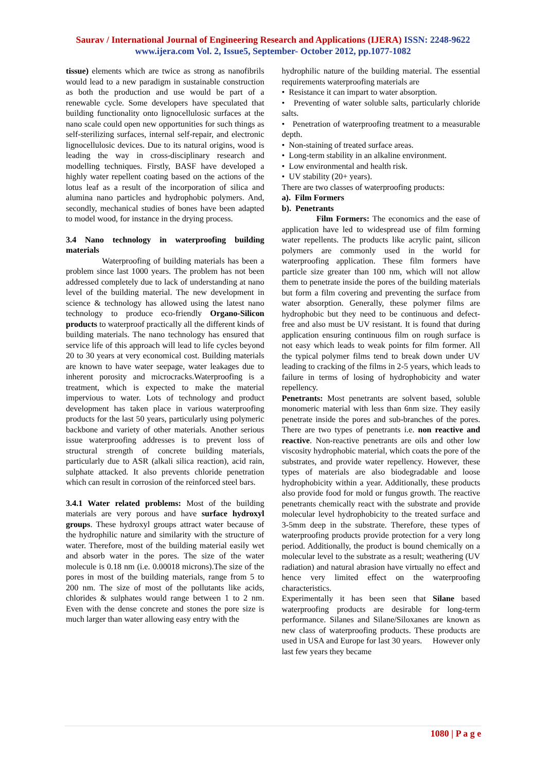Saurav / International Journal of Engineering Research and Applications (IJERA) ISSN: 2248-9622 www.ijera.com Vol. 2, Issue5, September- October 2012, pp.1077-1082
tissue) elements which are twice as strong as nanofibrils would lead to a new paradigm in sustainable construction as both the production and use would be part of a renewable cycle. Some developers have speculated that building functionality onto lignocellulosic surfaces at the nano scale could open new opportunities for such things as self-sterilizing surfaces, internal self-repair, and electronic lignocellulosic devices. Due to its natural origins, wood is leading the way in cross-disciplinary research and modelling techniques. Firstly, BASF have developed a highly water repellent coating based on the actions of the lotus leaf as a result of the incorporation of silica and alumina nano particles and hydrophobic polymers. And, secondly, mechanical studies of bones have been adapted to model wood, for instance in the drying process.
3.4 Nano technology in waterproofing building materials
Waterproofing of building materials has been a problem since last 1000 years. The problem has not been addressed completely due to lack of understanding at nano level of the building material. The new development in science & technology has allowed using the latest nano technology to produce eco-friendly Organo-Silicon products to waterproof practically all the different kinds of building materials. The nano technology has ensured that service life of this approach will lead to life cycles beyond 20 to 30 years at very economical cost. Building materials are known to have water seepage, water leakages due to inherent porosity and microcracks.Waterproofing is a treatment, which is expected to make the material impervious to water. Lots of technology and product development has taken place in various waterproofing products for the last 50 years, particularly using polymeric backbone and variety of other materials. Another serious issue waterproofing addresses is to prevent loss of structural strength of concrete building materials, particularly due to ASR (alkali silica reaction), acid rain, sulphate attacked. It also prevents chloride penetration which can result in corrosion of the reinforced steel bars.
3.4.1 Water related problems: Most of the building materials are very porous and have surface hydroxyl groups. These hydroxyl groups attract water because of the hydrophilic nature and similarity with the structure of water. Therefore, most of the building material easily wet and absorb water in the pores. The size of the water molecule is 0.18 nm (i.e. 0.00018 microns).The size of the pores in most of the building materials, range from 5 to 200 nm. The size of most of the pollutants like acids, chlorides & sulphates would range between 1 to 2 nm. Even with the dense concrete and stones the pore size is much larger than water allowing easy entry with the
hydrophilic nature of the building material. The essential requirements waterproofing materials are
• Resistance it can impart to water absorption.
• Preventing of water soluble salts, particularly chloride salts.
• Penetration of waterproofing treatment to a measurable depth.
• Non-staining of treated surface areas.
• Long-term stability in an alkaline environment.
• Low environmental and health risk.
• UV stability (20+ years).
There are two classes of waterproofing products:
a). Film Formers
b). Penetrants
Film Formers: The economics and the ease of application have led to widespread use of film forming water repellents. The products like acrylic paint, silicon polymers are commonly used in the world for waterproofing application. These film formers have particle size greater than 100 nm, which will not allow them to penetrate inside the pores of the building materials but form a film covering and preventing the surface from water absorption. Generally, these polymer films are hydrophobic but they need to be continuous and defect-free and also must be UV resistant. It is found that during application ensuring continuous film on rough surface is not easy which leads to weak points for film former. All the typical polymer films tend to break down under UV leading to cracking of the films in 2-5 years, which leads to failure in terms of losing of hydrophobicity and water repellency.
Penetrants: Most penetrants are solvent based, soluble monomeric material with less than 6nm size. They easily penetrate inside the pores and sub-branches of the pores. There are two types of penetrants i.e. non reactive and reactive. Non-reactive penetrants are oils and other low viscosity hydrophobic material, which coats the pore of the substrates, and provide water repellency. However, these types of materials are also biodegradable and loose hydrophobicity within a year. Additionally, these products also provide food for mold or fungus growth. The reactive penetrants chemically react with the substrate and provide molecular level hydrophobicity to the treated surface and 3-5mm deep in the substrate. Therefore, these types of waterproofing products provide protection for a very long period. Additionally, the product is bound chemically on a molecular level to the substrate as a result; weathering (UV radiation) and natural abrasion have virtually no effect and hence very limited effect on the waterproofing characteristics.
Experimentally it has been seen that Silane based waterproofing products are desirable for long-term performance. Silanes and Silane/Siloxanes are known as new class of waterproofing products. These products are used in USA and Europe for last 30 years. However only last few years they became
1080 | P a g e